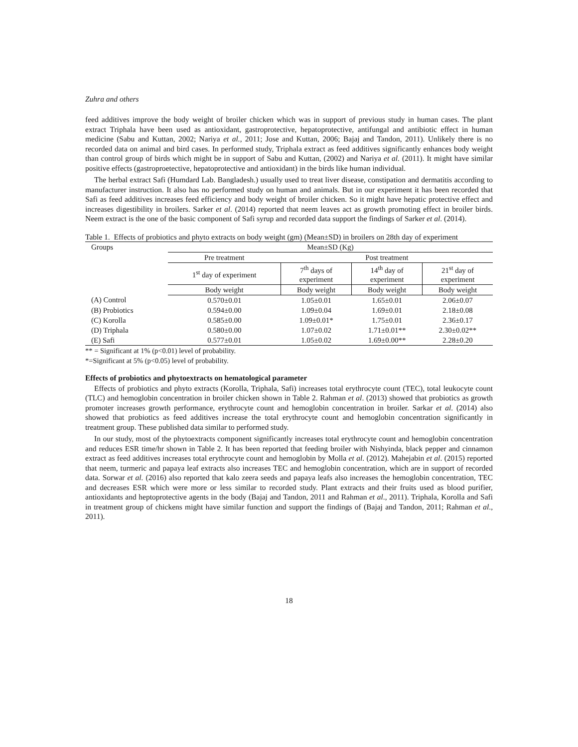Zuhra and others
feed additives improve the body weight of broiler chicken which was in support of previous study in human cases. The plant extract Triphala have been used as antioxidant, gastroprotective, hepatoprotective, antifungal and antibiotic effect in human medicine (Sabu and Kuttan, 2002; Nariya et al., 2011; Jose and Kuttan, 2006; Bajaj and Tandon, 2011). Unlikely there is no recorded data on animal and bird cases. In performed study, Triphala extract as feed additives significantly enhances body weight than control group of birds which might be in support of Sabu and Kuttan, (2002) and Nariya et al. (2011). It might have similar positive effects (gastroproetective, hepatoprotective and antioxidant) in the birds like human individual.
The herbal extract Safi (Humdard Lab. Bangladesh.) usually used to treat liver disease, constipation and dermatitis according to manufacturer instruction. It also has no performed study on human and animals. But in our experiment it has been recorded that Safi as feed additives increases feed efficiency and body weight of broiler chicken. So it might have hepatic protective effect and increases digestibility in broilers. Sarker et al. (2014) reported that neem leaves act as growth promoting effect in broiler birds. Neem extract is the one of the basic component of Safi syrup and recorded data support the findings of Sarker et al. (2014).
Table 1. Effects of probiotics and phyto extracts on body weight (gm) (Mean±SD) in broilers on 28th day of experiment
| Groups | Mean±SD (Kg) | | | |
| --- | --- | --- | --- | --- |
| | Pre treatment | Post treatment | | |
| | 1<sup>st</sup> day of experiment | 7<sup>th</sup> days of experiment | 14<sup>th</sup> day of experiment | 21<sup>st</sup> day of experiment |
| | Body weight | Body weight | Body weight | Body weight |
| (A) Control | 0.570±0.01 | 1.05±0.01 | 1.65±0.01 | 2.06±0.07 |
| (B) Probiotics | 0.594±0.00 | 1.09±0.04 | 1.69±0.01 | 2.18±0.08 |
| (C) Korolla | 0.585±0.00 | 1.09±0.01* | 1.75±0.01 | 2.36±0.17 |
| (D) Triphala | 0.580±0.00 | 1.07±0.02 | 1.71±0.01** | 2.30±0.02** |
| (E) Safi | 0.577±0.01 | 1.05±0.02 | 1.69±0.00** | 2.28±0.20 |
** = Significant at 1% (p<0.01) level of probability.
*=Significant at 5% (p<0.05) level of probability.
Effects of probiotics and phytoextracts on hematological parameter
Effects of probiotics and phyto extracts (Korolla, Triphala, Safi) increases total erythrocyte count (TEC), total leukocyte count (TLC) and hemoglobin concentration in broiler chicken shown in Table 2. Rahman et al. (2013) showed that probiotics as growth promoter increases growth performance, erythrocyte count and hemoglobin concentration in broiler. Sarkar et al. (2014) also showed that probiotics as feed additives increase the total erythrocyte count and hemoglobin concentration significantly in treatment group. These published data similar to performed study.
In our study, most of the phytoextracts component significantly increases total erythrocyte count and hemoglobin concentration and reduces ESR time/hr shown in Table 2. It has been reported that feeding broiler with Nishyinda, black pepper and cinnamon extract as feed additives increases total erythrocyte count and hemoglobin by Molla et al. (2012). Mahejabin et al. (2015) reported that neem, turmeric and papaya leaf extracts also increases TEC and hemoglobin concentration, which are in support of recorded data. Sorwar et al. (2016) also reported that kalo zeera seeds and papaya leafs also increases the hemoglobin concentration, TEC and decreases ESR which were more or less similar to recorded study. Plant extracts and their fruits used as blood purifier, antioxidants and heptoprotective agents in the body (Bajaj and Tandon, 2011 and Rahman et al., 2011). Triphala, Korolla and Safi in treatment group of chickens might have similar function and support the findings of (Bajaj and Tandon, 2011; Rahman et al., 2011).
18